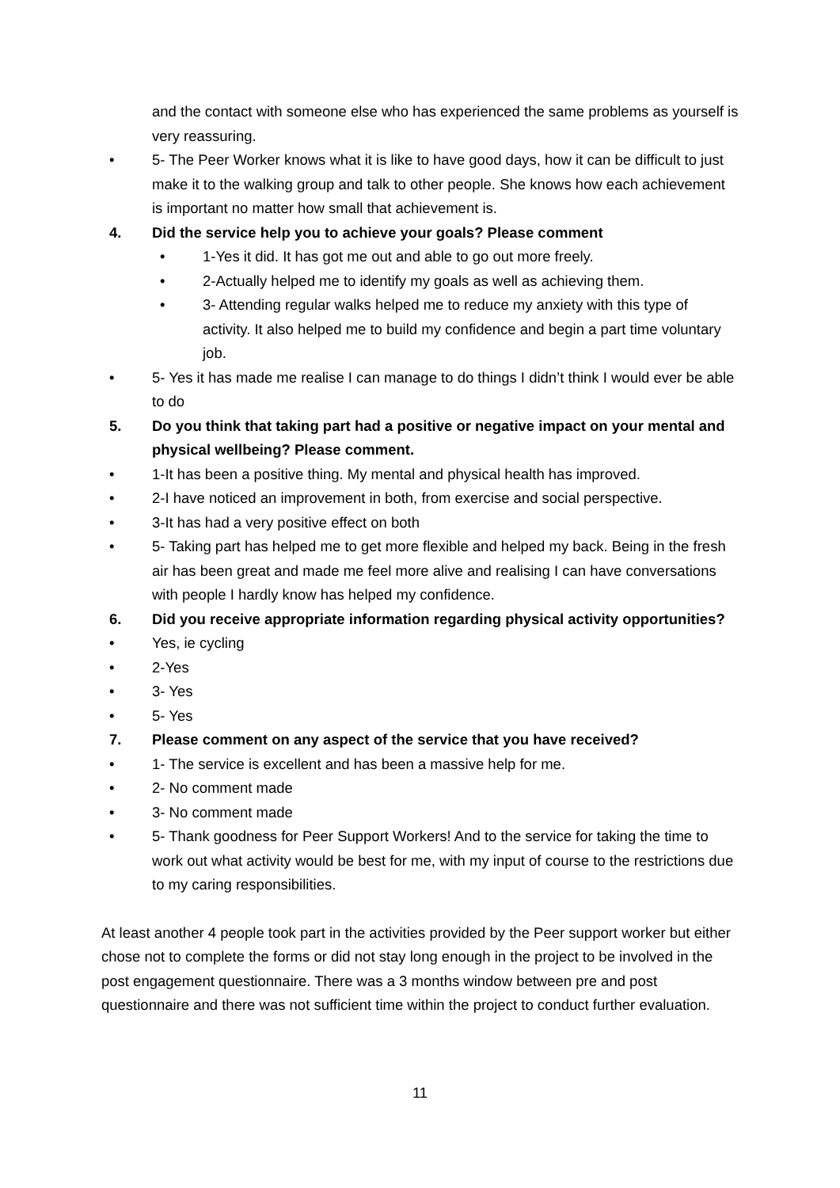and the contact with someone else who has experienced the same problems as yourself is very reassuring.
• 5- The Peer Worker knows what it is like to have good days, how it can be difficult to just make it to the walking group and talk to other people. She knows how each achievement is important no matter how small that achievement is.
4. Did the service help you to achieve your goals? Please comment
• 1-Yes it did. It has got me out and able to go out more freely.
• 2-Actually helped me to identify my goals as well as achieving them.
• 3- Attending regular walks helped me to reduce my anxiety with this type of activity. It also helped me to build my confidence and begin a part time voluntary job.
• 5- Yes it has made me realise I can manage to do things I didn’t think I would ever be able to do
5. Do you think that taking part had a positive or negative impact on your mental and physical wellbeing? Please comment.
• 1-It has been a positive thing. My mental and physical health has improved.
• 2-I have noticed an improvement in both, from exercise and social perspective.
• 3-It has had a very positive effect on both
• 5- Taking part has helped me to get more flexible and helped my back. Being in the fresh air has been great and made me feel more alive and realising I can have conversations with people I hardly know has helped my confidence.
6. Did you receive appropriate information regarding physical activity opportunities?
• Yes, ie cycling
• 2-Yes
• 3- Yes
• 5- Yes
7. Please comment on any aspect of the service that you have received?
• 1- The service is excellent and has been a massive help for me.
• 2- No comment made
• 3- No comment made
• 5- Thank goodness for Peer Support Workers! And to the service for taking the time to work out what activity would be best for me, with my input of course to the restrictions due to my caring responsibilities.
At least another 4 people took part in the activities provided by the Peer support worker but either chose not to complete the forms or did not stay long enough in the project to be involved in the post engagement questionnaire. There was a 3 months window between pre and post questionnaire and there was not sufficient time within the project to conduct further evaluation.
11